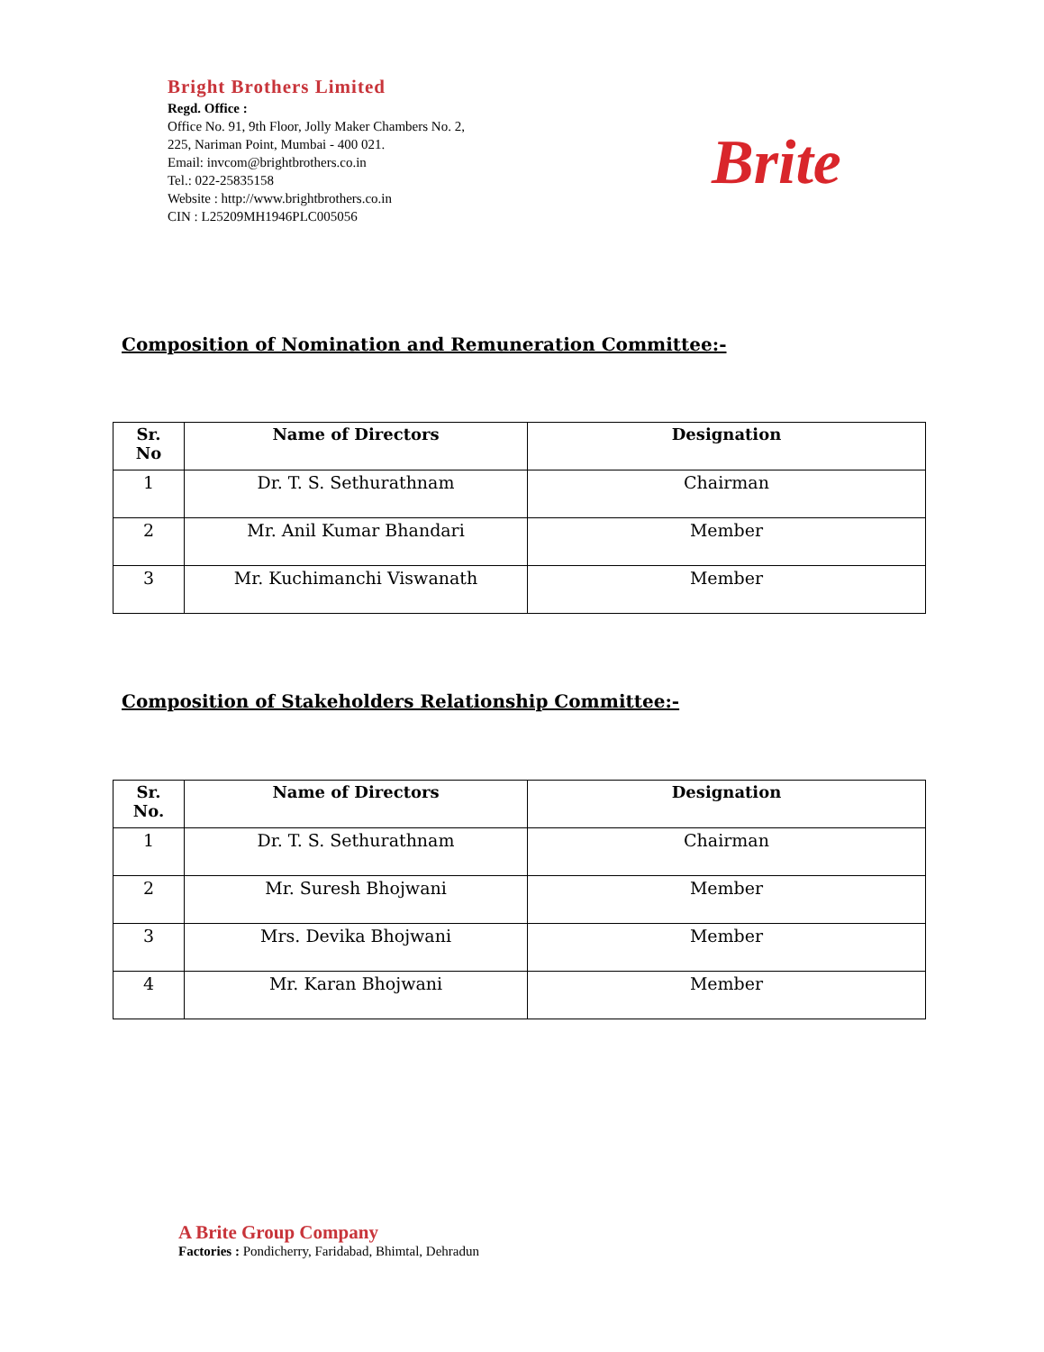Bright Brothers Limited
Regd. Office :
Office No. 91, 9th Floor, Jolly Maker Chambers No. 2,
225, Nariman Point, Mumbai - 400 021.
Email: invcom@brightbrothers.co.in
Tel.: 022-25835158
Website : http://www.brightbrothers.co.in
CIN : L25209MH1946PLC005056
Brite
Composition of Nomination and Remuneration Committee:-
| Sr. No | Name of Directors | Designation |
| --- | --- | --- |
| 1 | Dr. T. S. Sethurathnam | Chairman |
| 2 | Mr. Anil Kumar Bhandari | Member |
| 3 | Mr. Kuchimanchi Viswanath | Member |
Composition of Stakeholders Relationship Committee:-
| Sr. No. | Name of Directors | Designation |
| --- | --- | --- |
| 1 | Dr. T. S. Sethurathnam | Chairman |
| 2 | Mr. Suresh Bhojwani | Member |
| 3 | Mrs. Devika Bhojwani | Member |
| 4 | Mr. Karan Bhojwani | Member |
A Brite Group Company
Factories : Pondicherry, Faridabad, Bhimtal, Dehradun